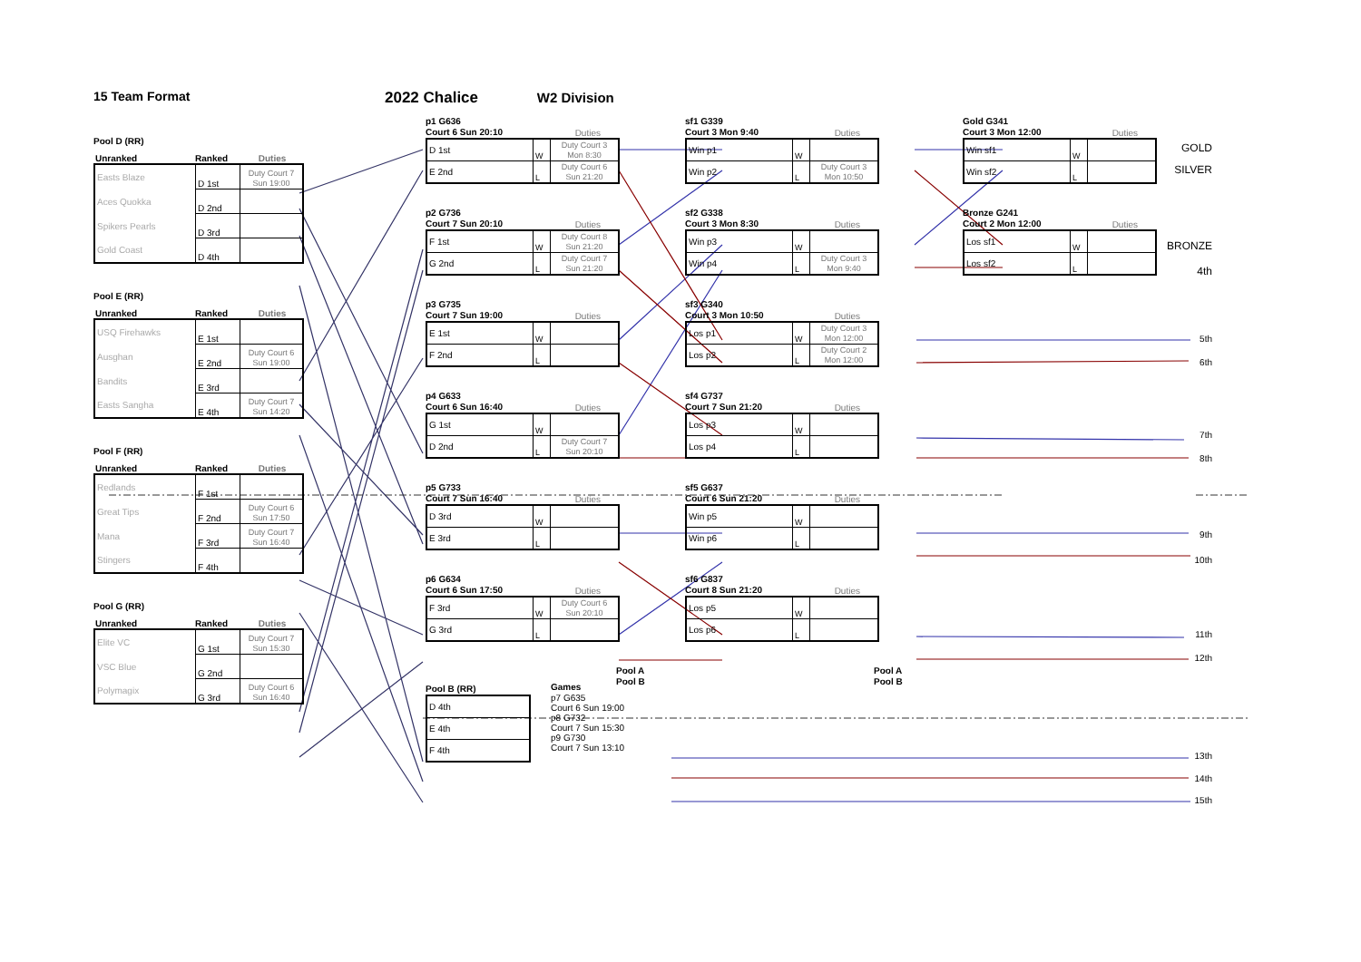15 Team Format
Pool D (RR)
| Unranked | Ranked | Duties |
| --- | --- | --- |
| Easts Blaze | D 1st | Duty Court 7 Sun 19:00 |
| Aces Quokka | D 2nd | |
| Spikers Pearls | D 3rd | |
| Gold Coast | D 4th | |
Pool E (RR)
| Unranked | Ranked | Duties |
| --- | --- | --- |
| USQ Firehawks | E 1st | |
| Ausghan | E 2nd | Duty Court 6 Sun 19:00 |
| Bandits | E 3rd | |
| Easts Sangha | E 4th | Duty Court 7 Sun 14:20 |
Pool F (RR)
| Unranked | Ranked | Duties |
| --- | --- | --- |
| Redlands | F 1st | |
| Great Tips | F 2nd | Duty Court 6 Sun 17:50 |
| Mana | F 3rd | Duty Court 7 Sun 16:40 |
| Stingers | F 4th | |
Pool G (RR)
| Unranked | Ranked | Duties |
| --- | --- | --- |
| Elite VC | G 1st | Duty Court 7 Sun 15:30 |
| VSC Blue | G 2nd | |
| Polymagix | G 3rd | Duty Court 6 Sun 16:40 |
2022 Chalice W2 Division
p1 G636
Court 6 Sun 20:10
Duties
| D 1st | W | Duty Court 3 Mon 8:30 |
| E 2nd | L | Duty Court 6 Sun 21:20 |
p2 G736
Court 7 Sun 20:10
Duties
| F 1st | W | Duty Court 8 Sun 21:20 |
| G 2nd | L | Duty Court 7 Sun 21:20 |
p3 G735
Court 7 Sun 19:00
Duties
| E 1st | W | |
| F 2nd | L | |
p4 G633
Court 6 Sun 16:40
Duties
| G 1st | W | |
| D 2nd | L | Duty Court 7 Sun 20:10 |
p5 G733
Court 7 Sun 16:40
Duties
| D 3rd | W | |
| E 3rd | L | |
p6 G634
Court 6 Sun 17:50
Duties
| F 3rd | W | Duty Court 6 Sun 20:10 |
| G 3rd | L | |
Pool B (RR)
Pool A
Pool B
| D 4th |
| E 4th |
| F 4th |
Games
p7 G635
Court 6 Sun 19:00
p8 G732
Court 7 Sun 15:30
p9 G730
Court 7 Sun 13:10
sf1 G339
Court 3 Mon 9:40
Duties
| Win p1 | W | |
| Win p2 | L | Duty Court 3 Mon 10:50 |
sf2 G338
Court 3 Mon 8:30
Duties
| Win p3 | W | |
| Win p4 | L | Duty Court 3 Mon 9:40 |
sf3 G340
Court 3 Mon 10:50
Duties
| Los p1 | W | Duty Court 3 Mon 12:00 |
| Los p2 | L | Duty Court 2 Mon 12:00 |
sf4 G737
Court 7 Sun 21:20
Duties
| Los p3 | W | |
| Los p4 | L | |
sf5 G637
Court 6 Sun 21:20
Duties
| Win p5 | W | |
| Win p6 | L | |
sf6 G837
Court 8 Sun 21:20
Duties
| Los p5 | W | |
| Los p6 | L | |
Pool A
Pool B
Gold G341
Court 3 Mon 12:00
Duties
| Win sf1 | W | |
| Win sf2 | L | |
Bronze G241
Court 2 Mon 12:00
Duties
| Los sf1 | W | |
| Los sf2 | L | |
GOLD
SILVER
BRONZE
4th
5th
6th
7th
8th
9th
10th
11th
12th
13th
14th
15th